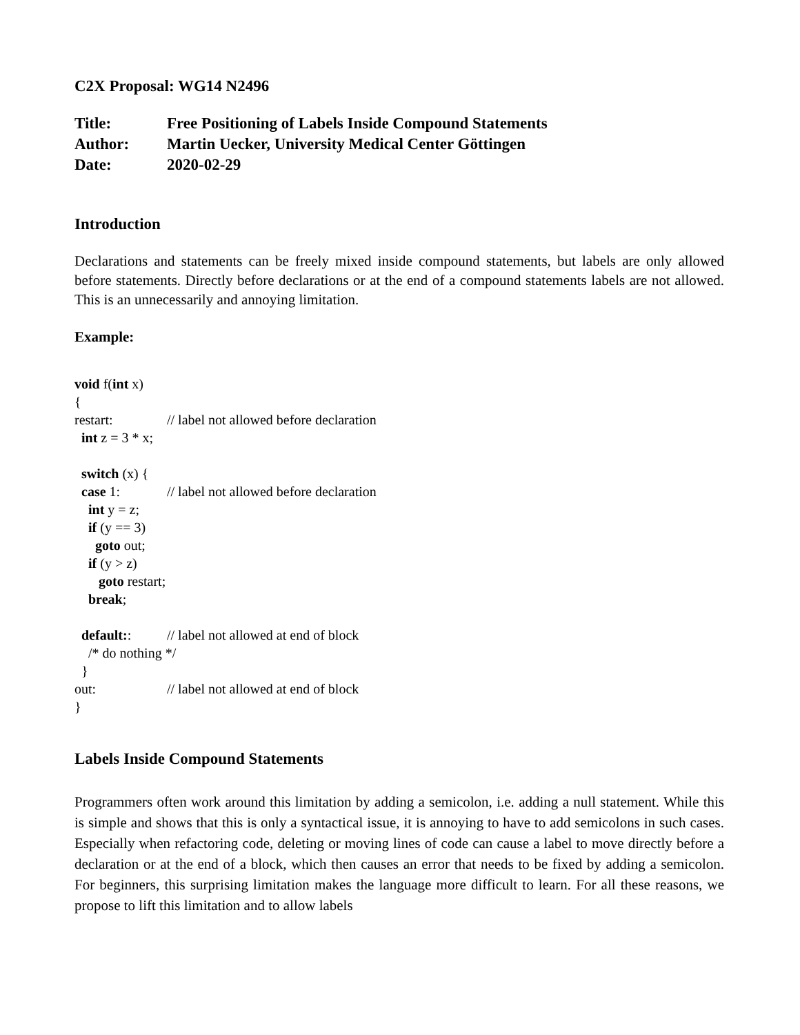C2X Proposal: WG14 N2496
| Title: | Free Positioning of Labels Inside Compound Statements |
| Author: | Martin Uecker, University Medical Center Göttingen |
| Date: | 2020-02-29 |
Introduction
Declarations and statements can be freely mixed inside compound statements, but labels are only allowed before statements. Directly before declarations or at the end of a compound statements labels are not allowed. This is an unnecessarily and annoying limitation.
Example:
void f(int x) { restart: // label not allowed before declaration int z = 3 * x; switch (x) { case 1: // label not allowed before declaration int y = z; if (y == 3) goto out; if (y > z) goto restart; break; default:: // label not allowed at end of block /* do nothing */ } out: // label not allowed at end of block }
Labels Inside Compound Statements
Programmers often work around this limitation by adding a semicolon, i.e. adding a null statement. While this is simple and shows that this is only a syntactical issue, it is annoying to have to add semicolons in such cases. Especially when refactoring code, deleting or moving lines of code can cause a label to move directly before a declaration or at the end of a block, which then causes an error that needs to be fixed by adding a semicolon. For beginners, this surprising limitation makes the language more difficult to learn. For all these reasons, we propose to lift this limitation and to allow labels